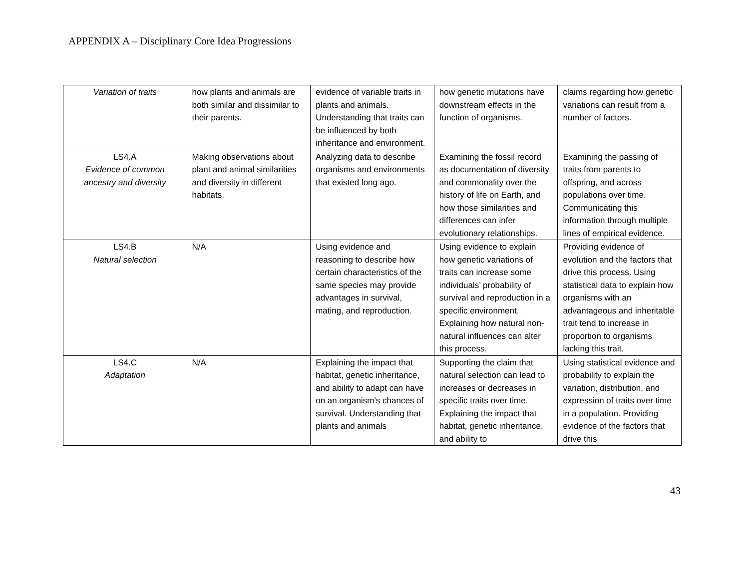APPENDIX A – Disciplinary Core Idea Progressions
| Variation of traits | how plants and animals are both similar and dissimilar to their parents. | evidence of variable traits in plants and animals. Understanding that traits can be influenced by both inheritance and environment. | how genetic mutations have downstream effects in the function of organisms. | claims regarding how genetic variations can result from a number of factors. |
| LS4.A Evidence of common ancestry and diversity | Making observations about plant and animal similarities and diversity in different habitats. | Analyzing data to describe organisms and environments that existed long ago. | Examining the fossil record as documentation of diversity and commonality over the history of life on Earth, and how those similarities and differences can infer evolutionary relationships. | Examining the passing of traits from parents to offspring, and across populations over time. Communicating this information through multiple lines of empirical evidence. |
| LS4.B Natural selection | N/A | Using evidence and reasoning to describe how certain characteristics of the same species may provide advantages in survival, mating, and reproduction. | Using evidence to explain how genetic variations of traits can increase some individuals’ probability of survival and reproduction in a specific environment. Explaining how natural non-natural influences can alter this process. | Providing evidence of evolution and the factors that drive this process. Using statistical data to explain how organisms with an advantageous and inheritable trait tend to increase in proportion to organisms lacking this trait. |
| LS4.C Adaptation | N/A | Explaining the impact that habitat, genetic inheritance, and ability to adapt can have on an organism’s chances of survival. Understanding that plants and animals | Supporting the claim that natural selection can lead to increases or decreases in specific traits over time. Explaining the impact that habitat, genetic inheritance, and ability to | Using statistical evidence and probability to explain the variation, distribution, and expression of traits over time in a population. Providing evidence of the factors that drive this |
43